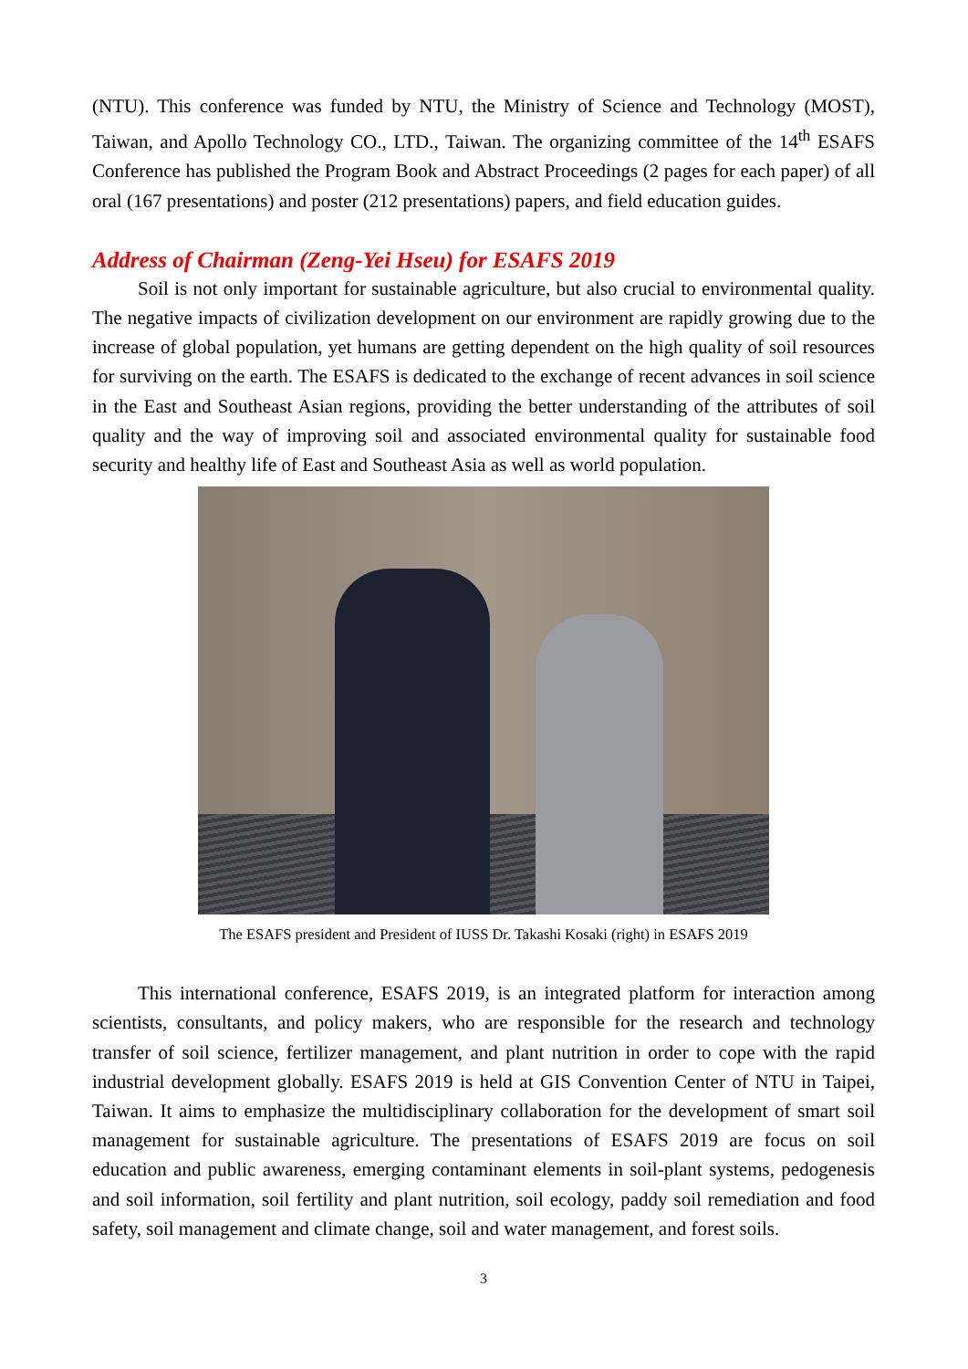(NTU). This conference was funded by NTU, the Ministry of Science and Technology (MOST), Taiwan, and Apollo Technology CO., LTD., Taiwan. The organizing committee of the 14<sup>th</sup> ESAFS Conference has published the Program Book and Abstract Proceedings (2 pages for each paper) of all oral (167 presentations) and poster (212 presentations) papers, and field education guides.
Address of Chairman (Zeng-Yei Hseu) for ESAFS 2019
Soil is not only important for sustainable agriculture, but also crucial to environmental quality. The negative impacts of civilization development on our environment are rapidly growing due to the increase of global population, yet humans are getting dependent on the high quality of soil resources for surviving on the earth. The ESAFS is dedicated to the exchange of recent advances in soil science in the East and Southeast Asian regions, providing the better understanding of the attributes of soil quality and the way of improving soil and associated environmental quality for sustainable food security and healthy life of East and Southeast Asia as well as world population.
The ESAFS president and President of IUSS Dr. Takashi Kosaki (right) in ESAFS 2019
This international conference, ESAFS 2019, is an integrated platform for interaction among scientists, consultants, and policy makers, who are responsible for the research and technology transfer of soil science, fertilizer management, and plant nutrition in order to cope with the rapid industrial development globally. ESAFS 2019 is held at GIS Convention Center of NTU in Taipei, Taiwan. It aims to emphasize the multidisciplinary collaboration for the development of smart soil management for sustainable agriculture. The presentations of ESAFS 2019 are focus on soil education and public awareness, emerging contaminant elements in soil-plant systems, pedogenesis and soil information, soil fertility and plant nutrition, soil ecology, paddy soil remediation and food safety, soil management and climate change, soil and water management, and forest soils.
3